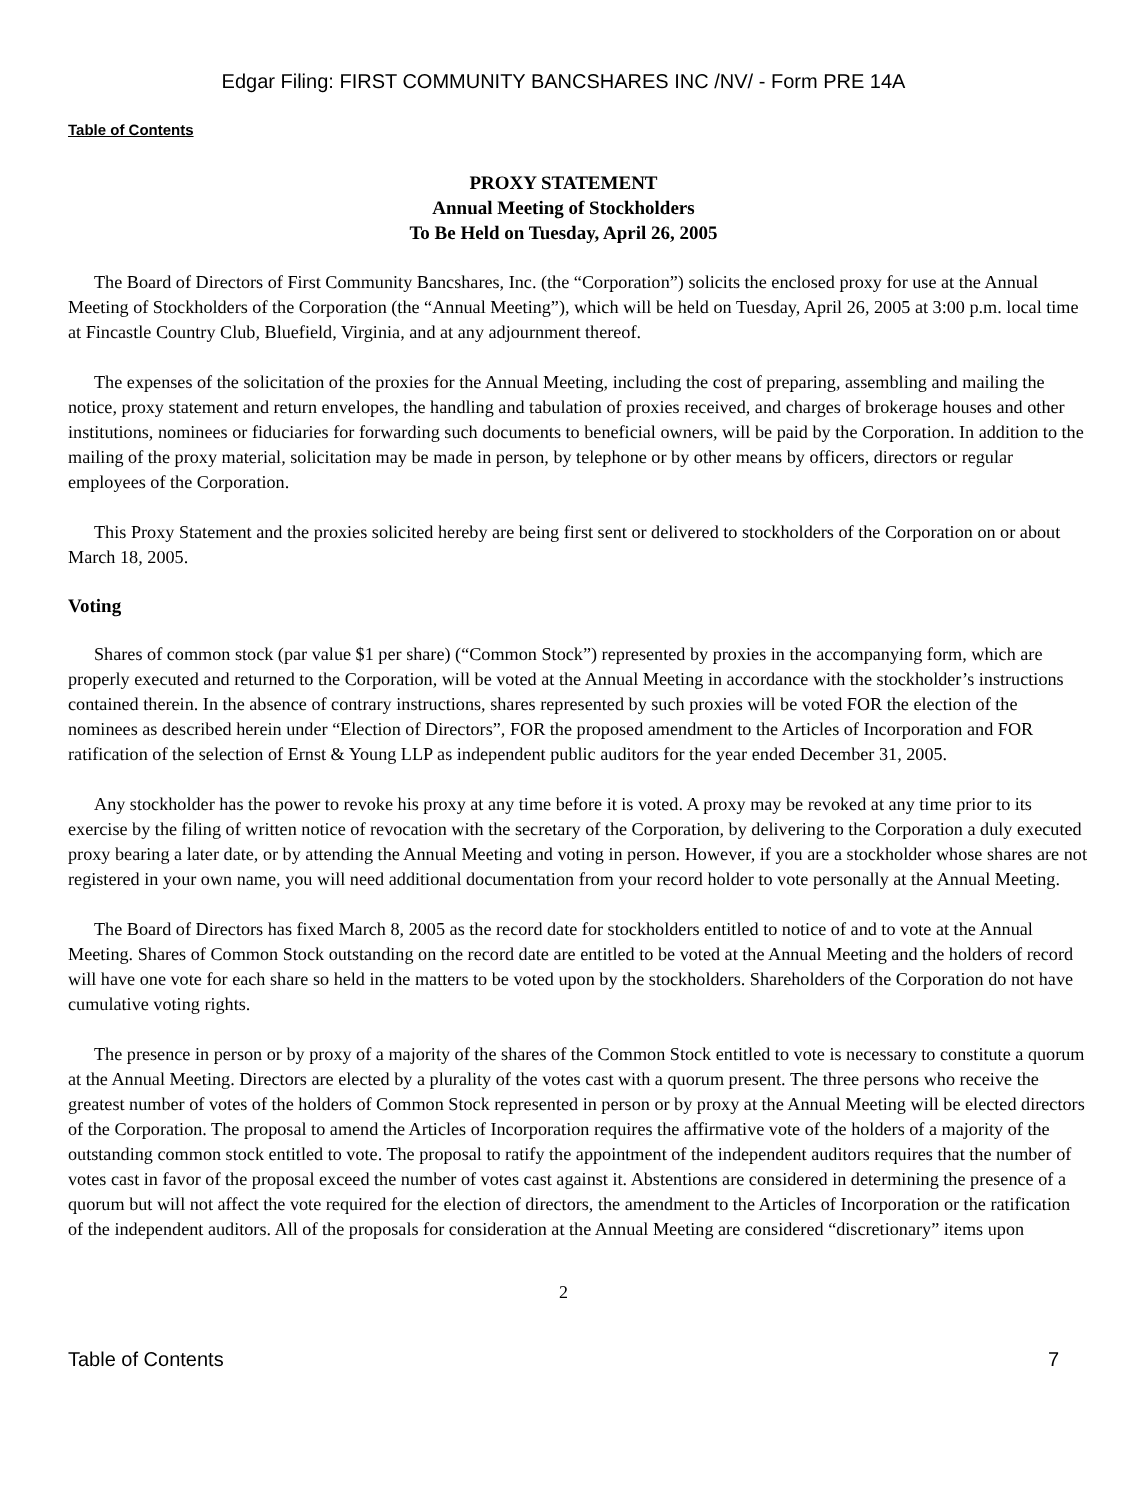Edgar Filing: FIRST COMMUNITY BANCSHARES INC /NV/ - Form PRE 14A
Table of Contents
PROXY STATEMENT
Annual Meeting of Stockholders
To Be Held on Tuesday, April 26, 2005
The Board of Directors of First Community Bancshares, Inc. (the “Corporation”) solicits the enclosed proxy for use at the Annual Meeting of Stockholders of the Corporation (the “Annual Meeting”), which will be held on Tuesday, April 26, 2005 at 3:00 p.m. local time at Fincastle Country Club, Bluefield, Virginia, and at any adjournment thereof.
The expenses of the solicitation of the proxies for the Annual Meeting, including the cost of preparing, assembling and mailing the notice, proxy statement and return envelopes, the handling and tabulation of proxies received, and charges of brokerage houses and other institutions, nominees or fiduciaries for forwarding such documents to beneficial owners, will be paid by the Corporation. In addition to the mailing of the proxy material, solicitation may be made in person, by telephone or by other means by officers, directors or regular employees of the Corporation.
This Proxy Statement and the proxies solicited hereby are being first sent or delivered to stockholders of the Corporation on or about March 18, 2005.
Voting
Shares of common stock (par value $1 per share) (“Common Stock”) represented by proxies in the accompanying form, which are properly executed and returned to the Corporation, will be voted at the Annual Meeting in accordance with the stockholder’s instructions contained therein. In the absence of contrary instructions, shares represented by such proxies will be voted FOR the election of the nominees as described herein under “Election of Directors”, FOR the proposed amendment to the Articles of Incorporation and FOR ratification of the selection of Ernst & Young LLP as independent public auditors for the year ended December 31, 2005.
Any stockholder has the power to revoke his proxy at any time before it is voted. A proxy may be revoked at any time prior to its exercise by the filing of written notice of revocation with the secretary of the Corporation, by delivering to the Corporation a duly executed proxy bearing a later date, or by attending the Annual Meeting and voting in person. However, if you are a stockholder whose shares are not registered in your own name, you will need additional documentation from your record holder to vote personally at the Annual Meeting.
The Board of Directors has fixed March 8, 2005 as the record date for stockholders entitled to notice of and to vote at the Annual Meeting. Shares of Common Stock outstanding on the record date are entitled to be voted at the Annual Meeting and the holders of record will have one vote for each share so held in the matters to be voted upon by the stockholders. Shareholders of the Corporation do not have cumulative voting rights.
The presence in person or by proxy of a majority of the shares of the Common Stock entitled to vote is necessary to constitute a quorum at the Annual Meeting. Directors are elected by a plurality of the votes cast with a quorum present. The three persons who receive the greatest number of votes of the holders of Common Stock represented in person or by proxy at the Annual Meeting will be elected directors of the Corporation. The proposal to amend the Articles of Incorporation requires the affirmative vote of the holders of a majority of the outstanding common stock entitled to vote. The proposal to ratify the appointment of the independent auditors requires that the number of votes cast in favor of the proposal exceed the number of votes cast against it. Abstentions are considered in determining the presence of a quorum but will not affect the vote required for the election of directors, the amendment to the Articles of Incorporation or the ratification of the independent auditors. All of the proposals for consideration at the Annual Meeting are considered “discretionary” items upon
2
Table of Contents 7